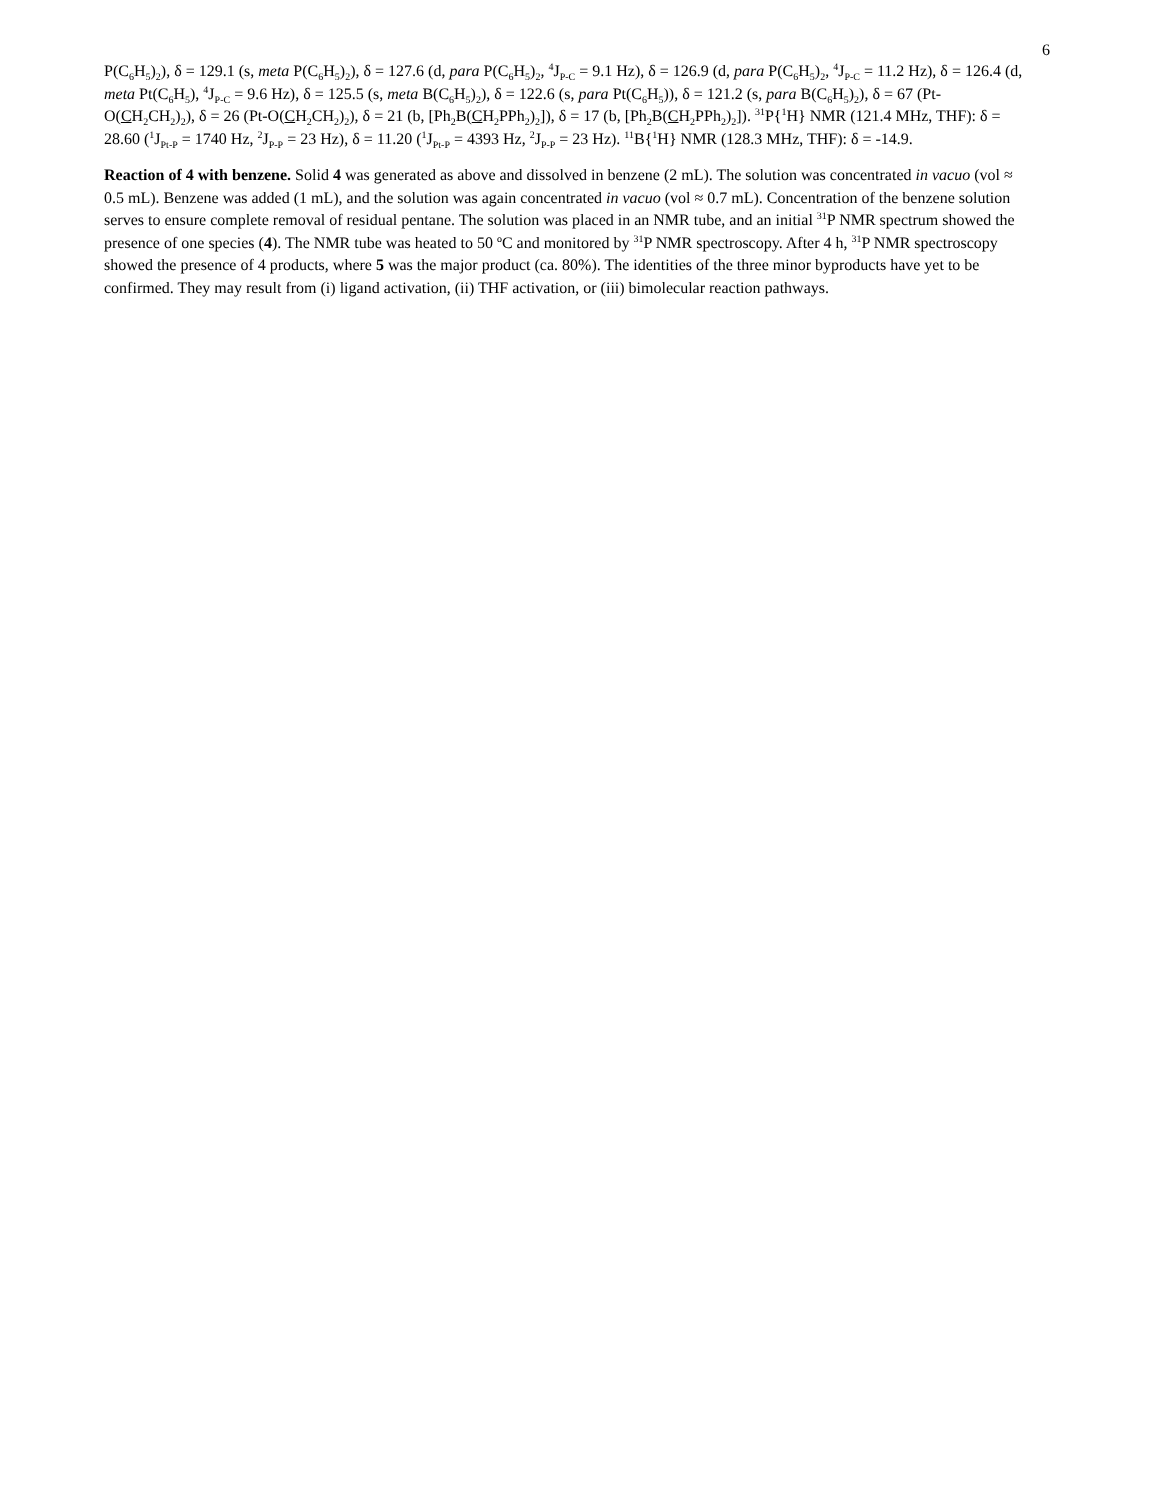6
P(C<sub>6</sub>H<sub>5</sub>)<sub>2</sub>), δ = 129.1 (s, meta P(C<sub>6</sub>H<sub>5</sub>)<sub>2</sub>), δ = 127.6 (d, para P(C<sub>6</sub>H<sub>5</sub>)<sub>2</sub>, <sup>4</sup>J<sub>P-C</sub> = 9.1 Hz), δ = 126.9 (d, para P(C<sub>6</sub>H<sub>5</sub>)<sub>2</sub>, <sup>4</sup>J<sub>P-C</sub> = 11.2 Hz), δ = 126.4 (d, meta Pt(C<sub>6</sub>H<sub>5</sub>), <sup>4</sup>J<sub>P-C</sub> = 9.6 Hz), δ = 125.5 (s, meta B(C<sub>6</sub>H<sub>5</sub>)<sub>2</sub>), δ = 122.6 (s, para Pt(C<sub>6</sub>H<sub>5</sub>)), δ = 121.2 (s, para B(C<sub>6</sub>H<sub>5</sub>)<sub>2</sub>), δ = 67 (Pt-O(CH<sub>2</sub>CH<sub>2</sub>)<sub>2</sub>), δ = 26 (Pt-O(CH<sub>2</sub>CH<sub>2</sub>)<sub>2</sub>), δ = 21 (b, [Ph<sub>2</sub>B(CH<sub>2</sub>PPh<sub>2</sub>)<sub>2</sub>]), δ = 17 (b, [Ph<sub>2</sub>B(CH<sub>2</sub>PPh<sub>2</sub>)<sub>2</sub>]). <sup>31</sup>P{<sup>1</sup>H} NMR (121.4 MHz, THF): δ = 28.60 (<sup>1</sup>J<sub>Pt-P</sub> = 1740 Hz, <sup>2</sup>J<sub>P-P</sub> = 23 Hz), δ = 11.20 (<sup>1</sup>J<sub>Pt-P</sub> = 4393 Hz, <sup>2</sup>J<sub>P-P</sub> = 23 Hz). <sup>11</sup>B{<sup>1</sup>H} NMR (128.3 MHz, THF): δ = -14.9.
Reaction of 4 with benzene. Solid 4 was generated as above and dissolved in benzene (2 mL). The solution was concentrated in vacuo (vol ≈ 0.5 mL). Benzene was added (1 mL), and the solution was again concentrated in vacuo (vol ≈ 0.7 mL). Concentration of the benzene solution serves to ensure complete removal of residual pentane. The solution was placed in an NMR tube, and an initial <sup>31</sup>P NMR spectrum showed the presence of one species (4). The NMR tube was heated to 50 ºC and monitored by <sup>31</sup>P NMR spectroscopy. After 4 h, <sup>31</sup>P NMR spectroscopy showed the presence of 4 products, where 5 was the major product (ca. 80%). The identities of the three minor byproducts have yet to be confirmed. They may result from (i) ligand activation, (ii) THF activation, or (iii) bimolecular reaction pathways.